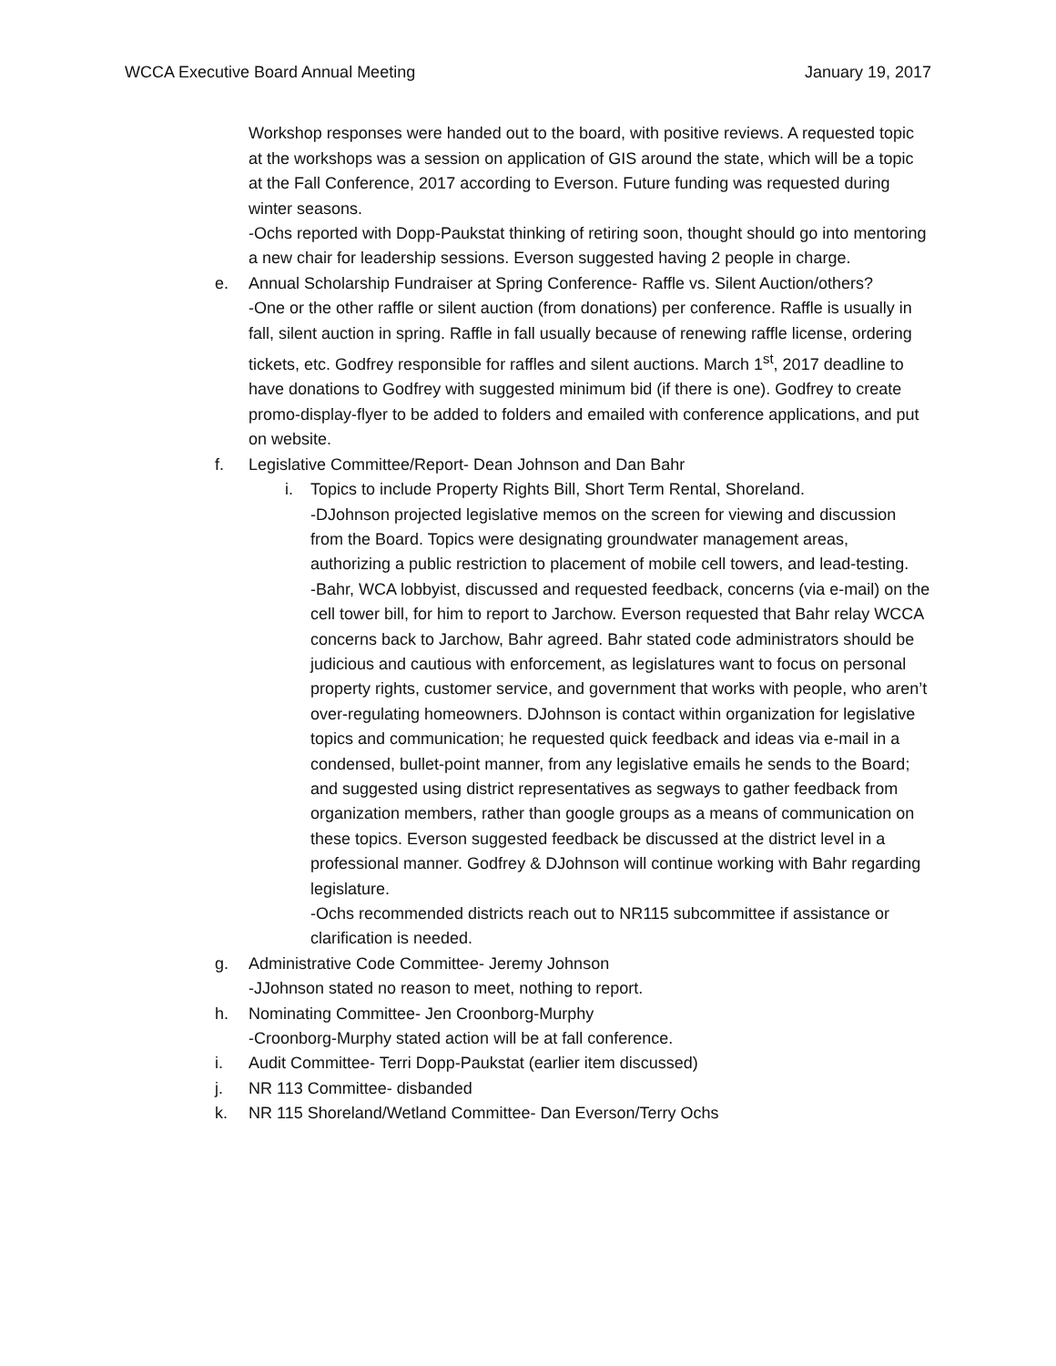WCCA Executive Board Annual Meeting January 19, 2017
Workshop responses were handed out to the board, with positive reviews. A requested topic at the workshops was a session on application of GIS around the state, which will be a topic at the Fall Conference, 2017 according to Everson. Future funding was requested during winter seasons.
-Ochs reported with Dopp-Paukstat thinking of retiring soon, thought should go into mentoring a new chair for leadership sessions. Everson suggested having 2 people in charge.
e. Annual Scholarship Fundraiser at Spring Conference- Raffle vs. Silent Auction/others?
-One or the other raffle or silent auction (from donations) per conference. Raffle is usually in fall, silent auction in spring. Raffle in fall usually because of renewing raffle license, ordering tickets, etc. Godfrey responsible for raffles and silent auctions. March 1<sup>st</sup>, 2017 deadline to have donations to Godfrey with suggested minimum bid (if there is one). Godfrey to create promo-display-flyer to be added to folders and emailed with conference applications, and put on website.
f. Legislative Committee/Report- Dean Johnson and Dan Bahr
i. Topics to include Property Rights Bill, Short Term Rental, Shoreland.
-DJohnson projected legislative memos on the screen for viewing and discussion from the Board. Topics were designating groundwater management areas, authorizing a public restriction to placement of mobile cell towers, and lead-testing.
-Bahr, WCA lobbyist, discussed and requested feedback, concerns (via e-mail) on the cell tower bill, for him to report to Jarchow. Everson requested that Bahr relay WCCA concerns back to Jarchow, Bahr agreed. Bahr stated code administrators should be judicious and cautious with enforcement, as legislatures want to focus on personal property rights, customer service, and government that works with people, who aren’t over-regulating homeowners. DJohnson is contact within organization for legislative topics and communication; he requested quick feedback and ideas via e-mail in a condensed, bullet-point manner, from any legislative emails he sends to the Board; and suggested using district representatives as segways to gather feedback from organization members, rather than google groups as a means of communication on these topics. Everson suggested feedback be discussed at the district level in a professional manner. Godfrey & DJohnson will continue working with Bahr regarding legislature.
-Ochs recommended districts reach out to NR115 subcommittee if assistance or clarification is needed.
g. Administrative Code Committee- Jeremy Johnson
-JJohnson stated no reason to meet, nothing to report.
h. Nominating Committee- Jen Croonborg-Murphy
-Croonborg-Murphy stated action will be at fall conference.
i. Audit Committee- Terri Dopp-Paukstat (earlier item discussed)
j. NR 113 Committee- disbanded
k. NR 115 Shoreland/Wetland Committee- Dan Everson/Terry Ochs